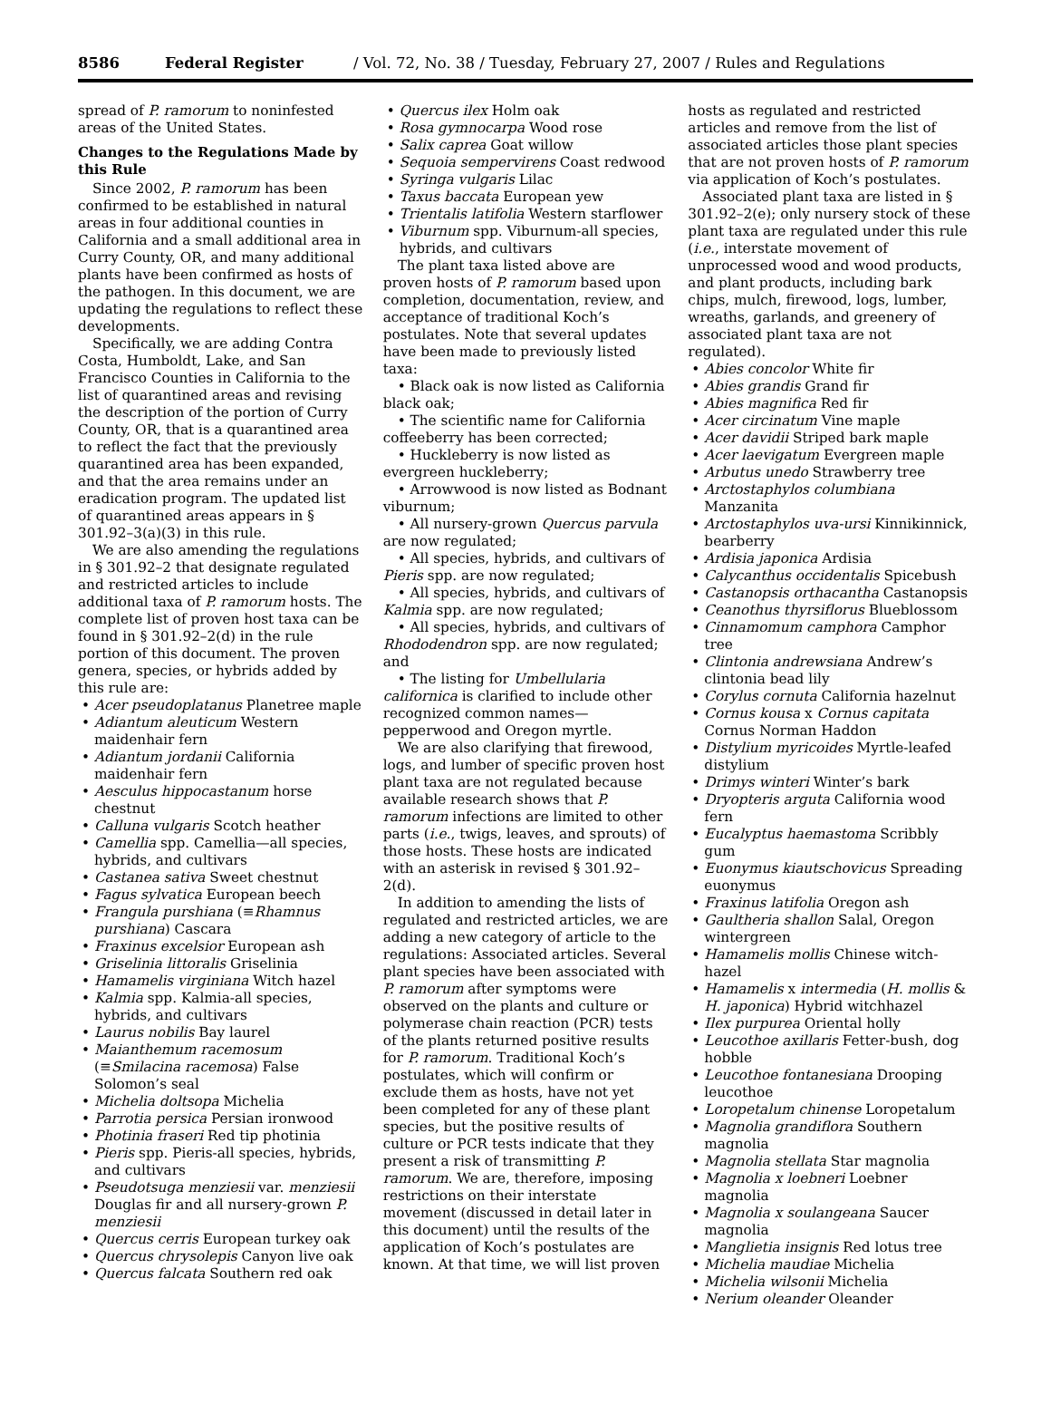8586 Federal Register / Vol. 72, No. 38 / Tuesday, February 27, 2007 / Rules and Regulations
spread of P. ramorum to noninfested areas of the United States.
Changes to the Regulations Made by this Rule
Since 2002, P. ramorum has been confirmed to be established in natural areas in four additional counties in California and a small additional area in Curry County, OR, and many additional plants have been confirmed as hosts of the pathogen. In this document, we are updating the regulations to reflect these developments.
Specifically, we are adding Contra Costa, Humboldt, Lake, and San Francisco Counties in California to the list of quarantined areas and revising the description of the portion of Curry County, OR, that is a quarantined area to reflect the fact that the previously quarantined area has been expanded, and that the area remains under an eradication program. The updated list of quarantined areas appears in § 301.92–3(a)(3) in this rule.
We are also amending the regulations in § 301.92–2 that designate regulated and restricted articles to include additional taxa of P. ramorum hosts. The complete list of proven host taxa can be found in § 301.92–2(d) in the rule portion of this document. The proven genera, species, or hybrids added by this rule are:
Acer pseudoplatanus Planetree maple
Adiantum aleuticum Western maidenhair fern
Adiantum jordanii California maidenhair fern
Aesculus hippocastanum horse chestnut
Calluna vulgaris Scotch heather
Camellia spp. Camellia—all species, hybrids, and cultivars
Castanea sativa Sweet chestnut
Fagus sylvatica European beech
Frangula purshiana (≡Rhamnus purshiana) Cascara
Fraxinus excelsior European ash
Griselinia littoralis Griselinia
Hamamelis virginiana Witch hazel
Kalmia spp. Kalmia-all species, hybrids, and cultivars
Laurus nobilis Bay laurel
Maianthemum racemosum (≡Smilacina racemosa) False Solomon’s seal
Michelia doltsopa Michelia
Parrotia persica Persian ironwood
Photinia fraseri Red tip photinia
Pieris spp. Pieris-all species, hybrids, and cultivars
Pseudotsuga menziesii var. menziesii Douglas fir and all nursery-grown P. menziesii
Quercus cerris European turkey oak
Quercus chrysolepis Canyon live oak
Quercus falcata Southern red oak
Quercus ilex Holm oak
Rosa gymnocarpa Wood rose
Salix caprea Goat willow
Sequoia sempervirens Coast redwood
Syringa vulgaris Lilac
Taxus baccata European yew
Trientalis latifolia Western starflower
Viburnum spp. Viburnum-all species, hybrids, and cultivars
The plant taxa listed above are proven hosts of P. ramorum based upon completion, documentation, review, and acceptance of traditional Koch’s postulates. Note that several updates have been made to previously listed taxa:
• Black oak is now listed as California black oak;
• The scientific name for California coffeeberry has been corrected;
• Huckleberry is now listed as evergreen huckleberry;
• Arrowwood is now listed as Bodnant viburnum;
• All nursery-grown Quercus parvula are now regulated;
• All species, hybrids, and cultivars of Pieris spp. are now regulated;
• All species, hybrids, and cultivars of Kalmia spp. are now regulated;
• All species, hybrids, and cultivars of Rhododendron spp. are now regulated; and
• The listing for Umbellularia californica is clarified to include other recognized common names—pepperwood and Oregon myrtle.
We are also clarifying that firewood, logs, and lumber of specific proven host plant taxa are not regulated because available research shows that P. ramorum infections are limited to other parts (i.e., twigs, leaves, and sprouts) of those hosts. These hosts are indicated with an asterisk in revised § 301.92–2(d).
In addition to amending the lists of regulated and restricted articles, we are adding a new category of article to the regulations: Associated articles. Several plant species have been associated with P. ramorum after symptoms were observed on the plants and culture or polymerase chain reaction (PCR) tests of the plants returned positive results for P. ramorum. Traditional Koch’s postulates, which will confirm or exclude them as hosts, have not yet been completed for any of these plant species, but the positive results of culture or PCR tests indicate that they present a risk of transmitting P. ramorum. We are, therefore, imposing restrictions on their interstate movement (discussed in detail later in this document) until the results of the application of Koch’s postulates are known. At that time, we will list proven
hosts as regulated and restricted articles and remove from the list of associated articles those plant species that are not proven hosts of P. ramorum via application of Koch’s postulates.
Associated plant taxa are listed in § 301.92–2(e); only nursery stock of these plant taxa are regulated under this rule (i.e., interstate movement of unprocessed wood and wood products, and plant products, including bark chips, mulch, firewood, logs, lumber, wreaths, garlands, and greenery of associated plant taxa are not regulated).
Abies concolor White fir
Abies grandis Grand fir
Abies magnifica Red fir
Acer circinatum Vine maple
Acer davidii Striped bark maple
Acer laevigatum Evergreen maple
Arbutus unedo Strawberry tree
Arctostaphylos columbiana Manzanita
Arctostaphylos uva-ursi Kinnikinnick, bearberry
Ardisia japonica Ardisia
Calycanthus occidentalis Spicebush
Castanopsis orthacantha Castanopsis
Ceanothus thyrsiflorus Blueblossom
Cinnamomum camphora Camphor tree
Clintonia andrewsiana Andrew’s clintonia bead lily
Corylus cornuta California hazelnut
Cornus kousa x Cornus capitata Cornus Norman Haddon
Distylium myricoides Myrtle-leafed distylium
Drimys winteri Winter’s bark
Dryopteris arguta California wood fern
Eucalyptus haemastoma Scribbly gum
Euonymus kiautschovicus Spreading euonymus
Fraxinus latifolia Oregon ash
Gaultheria shallon Salal, Oregon wintergreen
Hamamelis mollis Chinese witch-hazel
Hamamelis x intermedia (H. mollis & H. japonica) Hybrid witchhazel
Ilex purpurea Oriental holly
Leucothoe axillaris Fetter-bush, dog hobble
Leucothoe fontanesiana Drooping leucothoe
Loropetalum chinense Loropetalum
Magnolia grandiflora Southern magnolia
Magnolia stellata Star magnolia
Magnolia x loebneri Loebner magnolia
Magnolia x soulangeana Saucer magnolia
Manglietia insignis Red lotus tree
Michelia maudiae Michelia
Michelia wilsonii Michelia
Nerium oleander Oleander